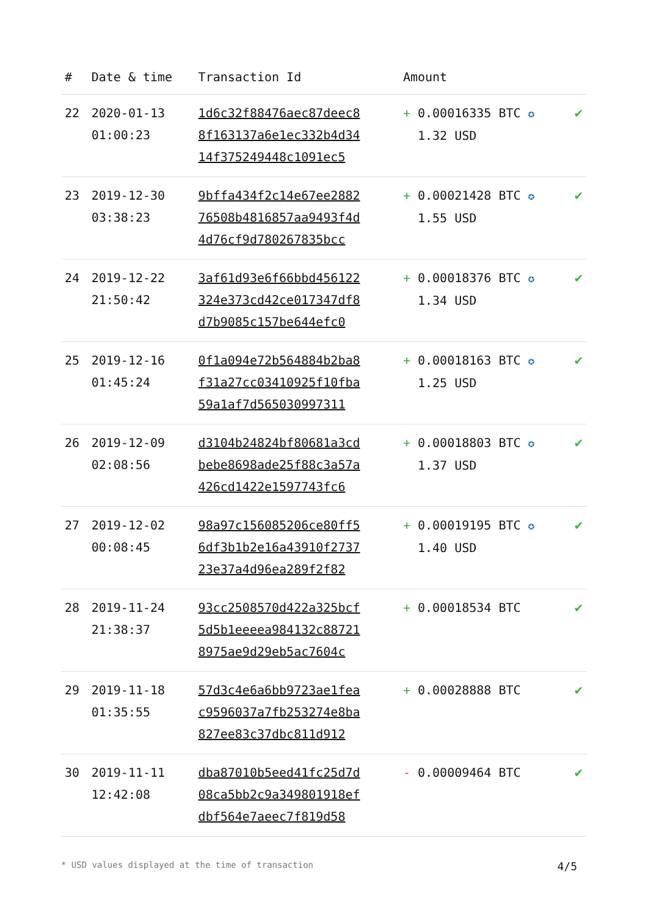| # | Date & time | Transaction Id | Amount | |
| --- | --- | --- | --- | --- |
| 22 | 2020-01-13 01:00:23 | 1d6c32f88476aec87deec8 8f163137a6e1ec332b4d34 14f375249448c1091ec5 | + 0.00016335 BTC ✪ 1.32 USD | ✔ |
| 23 | 2019-12-30 03:38:23 | 9bffa434f2c14e67ee2882 76508b4816857aa9493f4d 4d76cf9d780267835bcc | + 0.00021428 BTC ✪ 1.55 USD | ✔ |
| 24 | 2019-12-22 21:50:42 | 3af61d93e6f66bbd456122 324e373cd42ce017347df8 d7b9085c157be644efc0 | + 0.00018376 BTC ✪ 1.34 USD | ✔ |
| 25 | 2019-12-16 01:45:24 | 0f1a094e72b564884b2ba8 f31a27cc03410925f10fba 59a1af7d565030997311 | + 0.00018163 BTC ✪ 1.25 USD | ✔ |
| 26 | 2019-12-09 02:08:56 | d3104b24824bf80681a3cd bebe8698ade25f88c3a57a 426cd1422e1597743fc6 | + 0.00018803 BTC ✪ 1.37 USD | ✔ |
| 27 | 2019-12-02 00:08:45 | 98a97c156085206ce80ff5 6df3b1b2e16a43910f2737 23e37a4d96ea289f2f82 | + 0.00019195 BTC ✪ 1.40 USD | ✔ |
| 28 | 2019-11-24 21:38:37 | 93cc2508570d422a325bcf 5d5b1eeeea984132c88721 8975ae9d29eb5ac7604c | + 0.00018534 BTC | ✔ |
| 29 | 2019-11-18 01:35:55 | 57d3c4e6a6bb9723ae1fea c9596037a7fb253274e8ba 827ee83c37dbc811d912 | + 0.00028888 BTC | ✔ |
| 30 | 2019-11-11 12:42:08 | dba87010b5eed41fc25d7d 08ca5bb2c9a349801918ef dbf564e7aeec7f819d58 | - 0.00009464 BTC | ✔ |
* USD values displayed at the time of transaction 4/5